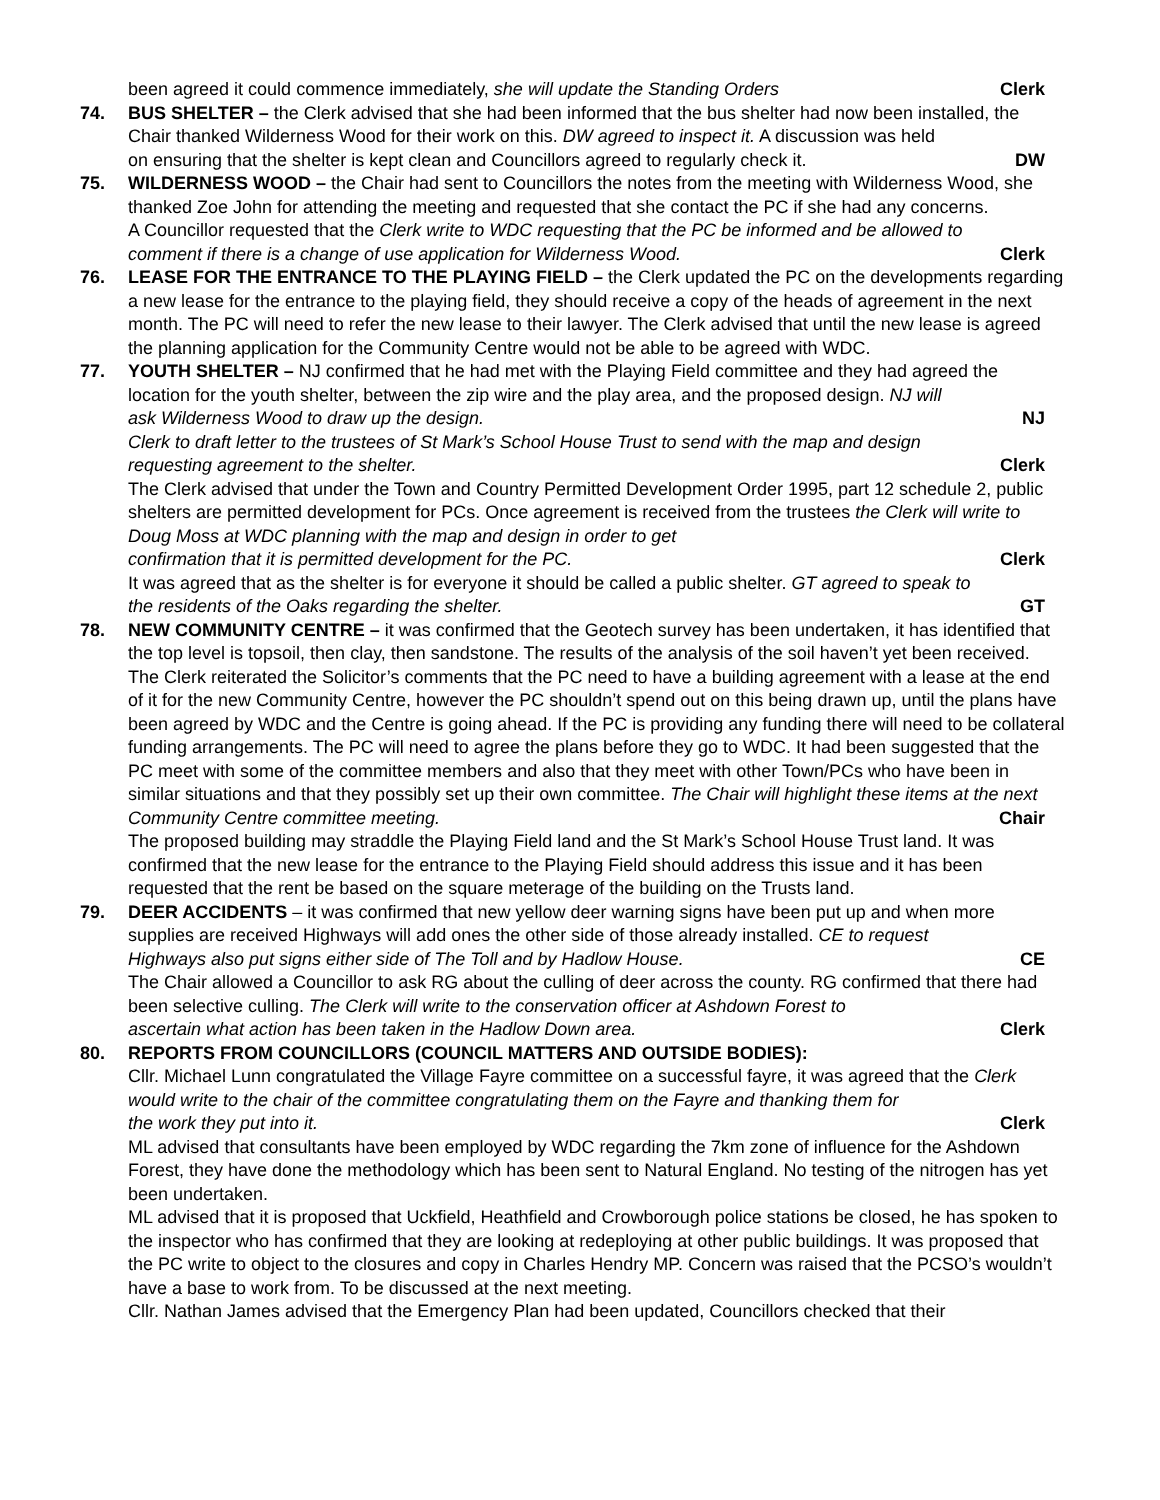been agreed it could commence immediately, she will update the Standing Orders Clerk
74. BUS SHELTER – the Clerk advised that she had been informed that the bus shelter had now been installed, the Chair thanked Wilderness Wood for their work on this. DW agreed to inspect it. A discussion was held
on ensuring that the shelter is kept clean and Councillors agreed to regularly check it. DW
75. WILDERNESS WOOD – the Chair had sent to Councillors the notes from the meeting with Wilderness Wood, she thanked Zoe John for attending the meeting and requested that she contact the PC if she had any concerns.
A Councillor requested that the Clerk write to WDC requesting that the PC be informed and be allowed to
comment if there is a change of use application for Wilderness Wood. Clerk
76. LEASE FOR THE ENTRANCE TO THE PLAYING FIELD – the Clerk updated the PC on the developments regarding a new lease for the entrance to the playing field, they should receive a copy of the heads of agreement in the next month. The PC will need to refer the new lease to their lawyer. The Clerk advised that until the new lease is agreed the planning application for the Community Centre would not be able to be agreed with WDC.
77. YOUTH SHELTER – NJ confirmed that he had met with the Playing Field committee and they had agreed the location for the youth shelter, between the zip wire and the play area, and the proposed design. NJ will
ask Wilderness Wood to draw up the design. NJ
Clerk to draft letter to the trustees of St Mark’s School House Trust to send with the map and design
requesting agreement to the shelter. Clerk
The Clerk advised that under the Town and Country Permitted Development Order 1995, part 12 schedule 2, public shelters are permitted development for PCs. Once agreement is received from the trustees the Clerk will write to Doug Moss at WDC planning with the map and design in order to get
confirmation that it is permitted development for the PC. Clerk
It was agreed that as the shelter is for everyone it should be called a public shelter. GT agreed to speak to
the residents of the Oaks regarding the shelter. GT
78. NEW COMMUNITY CENTRE – it was confirmed that the Geotech survey has been undertaken, it has identified that the top level is topsoil, then clay, then sandstone. The results of the analysis of the soil haven’t yet been received. The Clerk reiterated the Solicitor’s comments that the PC need to have a building agreement with a lease at the end of it for the new Community Centre, however the PC shouldn’t spend out on this being drawn up, until the plans have been agreed by WDC and the Centre is going ahead. If the PC is providing any funding there will need to be collateral funding arrangements. The PC will need to agree the plans before they go to WDC. It had been suggested that the PC meet with some of the committee members and also that they meet with other Town/PCs who have been in similar situations and that they possibly set up their own committee. The Chair will highlight these items at the next
Community Centre committee meeting. Chair
The proposed building may straddle the Playing Field land and the St Mark’s School House Trust land. It was confirmed that the new lease for the entrance to the Playing Field should address this issue and it has been requested that the rent be based on the square meterage of the building on the Trusts land.
79. DEER ACCIDENTS – it was confirmed that new yellow deer warning signs have been put up and when more supplies are received Highways will add ones the other side of those already installed. CE to request
Highways also put signs either side of The Toll and by Hadlow House. CE
The Chair allowed a Councillor to ask RG about the culling of deer across the county. RG confirmed that there had been selective culling. The Clerk will write to the conservation officer at Ashdown Forest to
ascertain what action has been taken in the Hadlow Down area. Clerk
80. REPORTS FROM COUNCILLORS (COUNCIL MATTERS AND OUTSIDE BODIES):
Cllr. Michael Lunn congratulated the Village Fayre committee on a successful fayre, it was agreed that the Clerk would write to the chair of the committee congratulating them on the Fayre and thanking them for
the work they put into it. Clerk
ML advised that consultants have been employed by WDC regarding the 7km zone of influence for the Ashdown Forest, they have done the methodology which has been sent to Natural England. No testing of the nitrogen has yet been undertaken.
ML advised that it is proposed that Uckfield, Heathfield and Crowborough police stations be closed, he has spoken to the inspector who has confirmed that they are looking at redeploying at other public buildings. It was proposed that the PC write to object to the closures and copy in Charles Hendry MP. Concern was raised that the PCSO’s wouldn’t have a base to work from. To be discussed at the next meeting.
Cllr. Nathan James advised that the Emergency Plan had been updated, Councillors checked that their